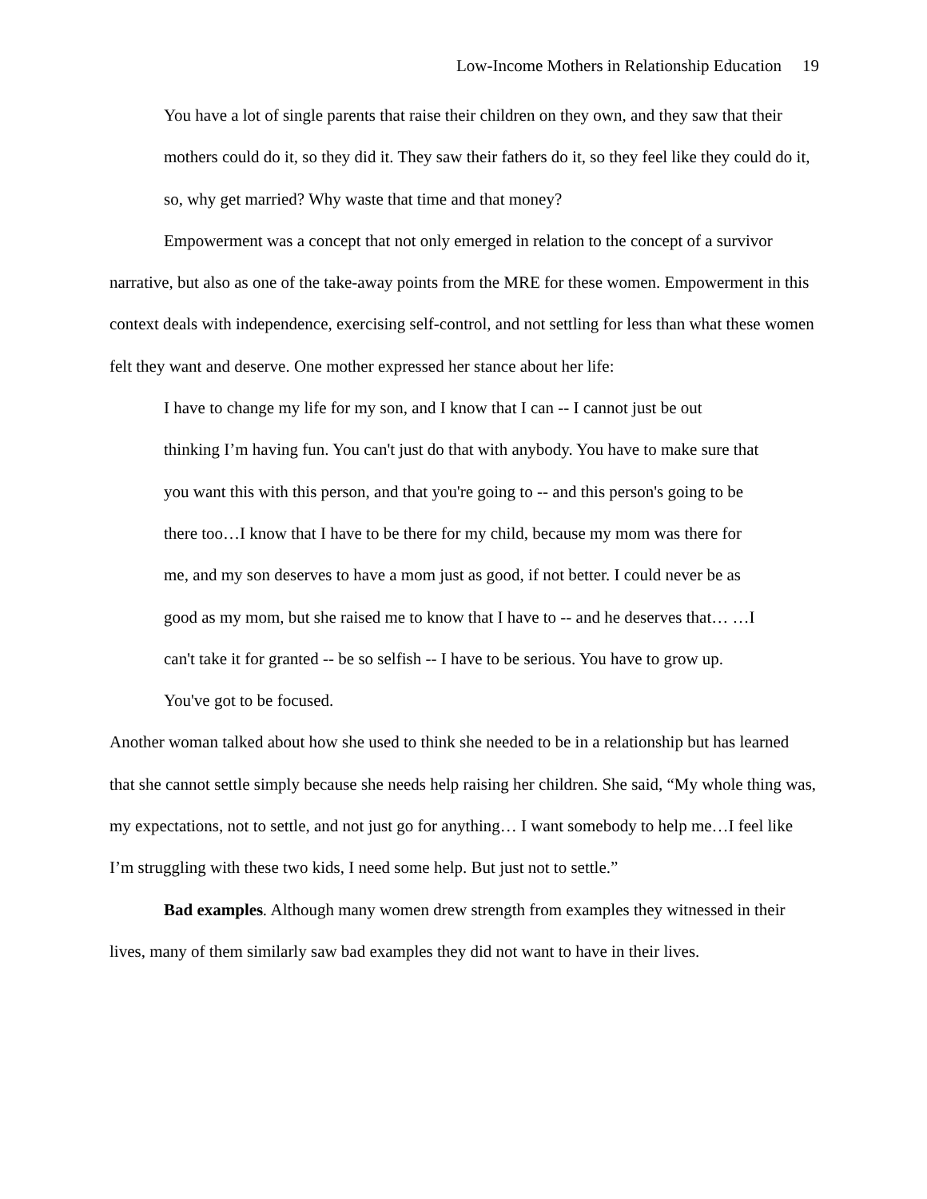Low-Income Mothers in Relationship Education 19
You have a lot of single parents that raise their children on they own, and they saw that their mothers could do it, so they did it. They saw their fathers do it, so they feel like they could do it, so, why get married? Why waste that time and that money?
Empowerment was a concept that not only emerged in relation to the concept of a survivor narrative, but also as one of the take-away points from the MRE for these women. Empowerment in this context deals with independence, exercising self-control, and not settling for less than what these women felt they want and deserve. One mother expressed her stance about her life:
I have to change my life for my son, and I know that I can -- I cannot just be out thinking I’m having fun. You can't just do that with anybody. You have to make sure that you want this with this person, and that you're going to -- and this person's going to be there too…I know that I have to be there for my child, because my mom was there for me, and my son deserves to have a mom just as good, if not better. I could never be as good as my mom, but she raised me to know that I have to -- and he deserves that… …I can't take it for granted -- be so selfish -- I have to be serious. You have to grow up. You've got to be focused.
Another woman talked about how she used to think she needed to be in a relationship but has learned that she cannot settle simply because she needs help raising her children. She said, “My whole thing was, my expectations, not to settle, and not just go for anything… I want somebody to help me…I feel like I’m struggling with these two kids, I need some help. But just not to settle.”
Bad examples. Although many women drew strength from examples they witnessed in their lives, many of them similarly saw bad examples they did not want to have in their lives.